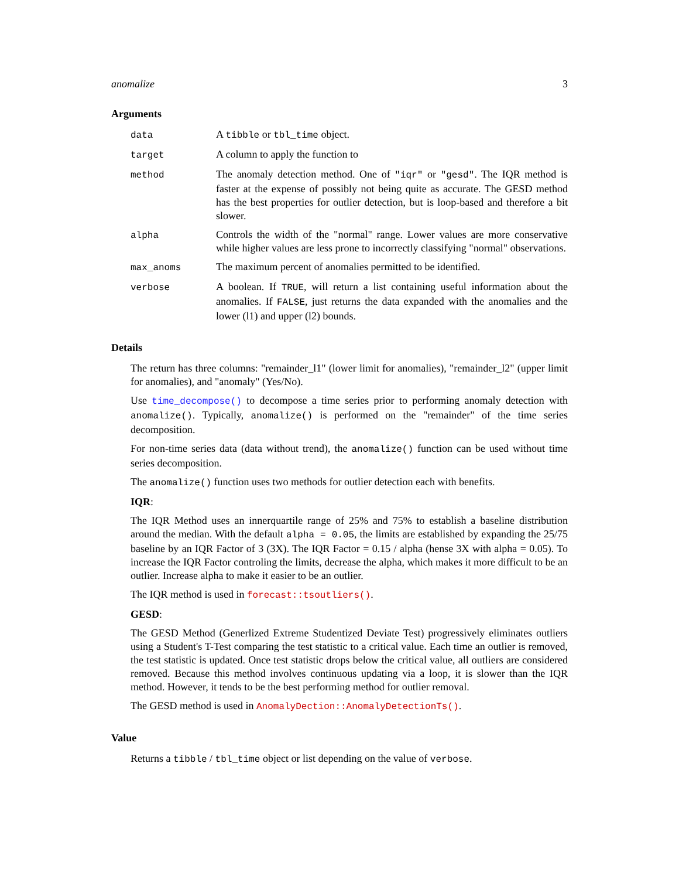anomalize 3
Arguments
| data | A tibble or tbl_time object. |
| target | A column to apply the function to |
| method | The anomaly detection method. One of "iqr" or "gesd" . The IQR method is faster at the expense of possibly not being quite as accurate. The GESD method has the best properties for outlier detection, but is loop-based and therefore a bit slower. |
| alpha | Controls the width of the "normal" range. Lower values are more conservative while higher values are less prone to incorrectly classifying "normal" observations. |
| max_anoms | The maximum percent of anomalies permitted to be identified. |
| verbose | A boolean. If TRUE , will return a list containing useful information about the anomalies. If FALSE , just returns the data expanded with the anomalies and the lower (l1) and upper (l2) bounds. |
Details
The return has three columns: "remainder_l1" (lower limit for anomalies), "remainder_l2" (upper limit for anomalies), and "anomaly" (Yes/No).
Use time_decompose() to decompose a time series prior to performing anomaly detection with anomalize(). Typically, anomalize() is performed on the "remainder" of the time series decomposition.
For non-time series data (data without trend), the anomalize() function can be used without time series decomposition.
The anomalize() function uses two methods for outlier detection each with benefits.
IQR:
The IQR Method uses an innerquartile range of 25% and 75% to establish a baseline distribution around the median. With the default alpha = 0.05, the limits are established by expanding the 25/75 baseline by an IQR Factor of 3 (3X). The IQR Factor = 0.15 / alpha (hense 3X with alpha = 0.05). To increase the IQR Factor controling the limits, decrease the alpha, which makes it more difficult to be an outlier. Increase alpha to make it easier to be an outlier.
The IQR method is used in forecast::tsoutliers().
GESD:
The GESD Method (Generlized Extreme Studentized Deviate Test) progressively eliminates outliers using a Student's T-Test comparing the test statistic to a critical value. Each time an outlier is removed, the test statistic is updated. Once test statistic drops below the critical value, all outliers are considered removed. Because this method involves continuous updating via a loop, it is slower than the IQR method. However, it tends to be the best performing method for outlier removal.
The GESD method is used in AnomalyDection::AnomalyDetectionTs().
Value
Returns a tibble / tbl_time object or list depending on the value of verbose.